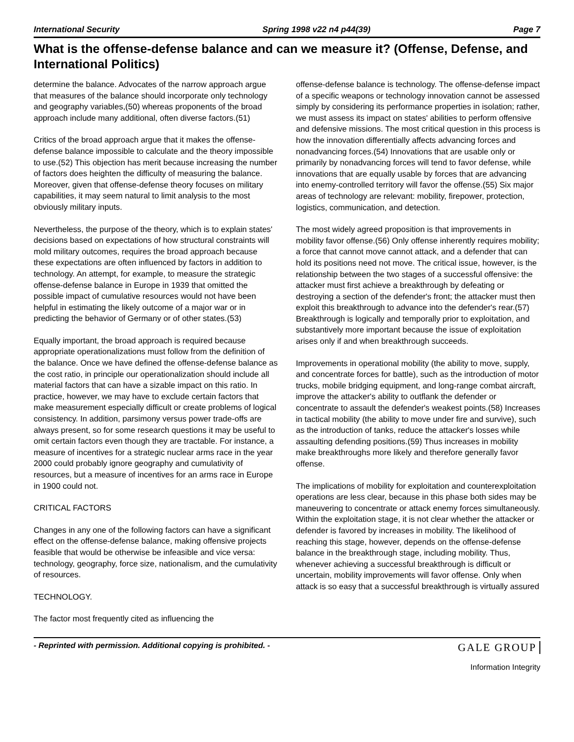International Security Spring 1998 v22 n4 p44(39) Page 7
What is the offense-defense balance and can we measure it? (Offense, Defense, and International Politics)
determine the balance. Advocates of the narrow approach argue that measures of the balance should incorporate only technology and geography variables,(50) whereas proponents of the broad approach include many additional, often diverse factors.(51)
Critics of the broad approach argue that it makes the offense-defense balance impossible to calculate and the theory impossible to use.(52) This objection has merit because increasing the number of factors does heighten the difficulty of measuring the balance. Moreover, given that offense-defense theory focuses on military capabilities, it may seem natural to limit analysis to the most obviously military inputs.
Nevertheless, the purpose of the theory, which is to explain states' decisions based on expectations of how structural constraints will mold military outcomes, requires the broad approach because these expectations are often influenced by factors in addition to technology. An attempt, for example, to measure the strategic offense-defense balance in Europe in 1939 that omitted the possible impact of cumulative resources would not have been helpful in estimating the likely outcome of a major war or in predicting the behavior of Germany or of other states.(53)
Equally important, the broad approach is required because appropriate operationalizations must follow from the definition of the balance. Once we have defined the offense-defense balance as the cost ratio, in principle our operationalization should include all material factors that can have a sizable impact on this ratio. In practice, however, we may have to exclude certain factors that make measurement especially difficult or create problems of logical consistency. In addition, parsimony versus power trade-offs are always present, so for some research questions it may be useful to omit certain factors even though they are tractable. For instance, a measure of incentives for a strategic nuclear arms race in the year 2000 could probably ignore geography and cumulativity of resources, but a measure of incentives for an arms race in Europe in 1900 could not.
CRITICAL FACTORS
Changes in any one of the following factors can have a significant effect on the offense-defense balance, making offensive projects feasible that would be otherwise be infeasible and vice versa: technology, geography, force size, nationalism, and the cumulativity of resources.
TECHNOLOGY.
The factor most frequently cited as influencing the
offense-defense balance is technology. The offense-defense impact of a specific weapons or technology innovation cannot be assessed simply by considering its performance properties in isolation; rather, we must assess its impact on states' abilities to perform offensive and defensive missions. The most critical question in this process is how the innovation differentially affects advancing forces and nonadvancing forces.(54) Innovations that are usable only or primarily by nonadvancing forces will tend to favor defense, while innovations that are equally usable by forces that are advancing into enemy-controlled territory will favor the offense.(55) Six major areas of technology are relevant: mobility, firepower, protection, logistics, communication, and detection.
The most widely agreed proposition is that improvements in mobility favor offense.(56) Only offense inherently requires mobility; a force that cannot move cannot attack, and a defender that can hold its positions need not move. The critical issue, however, is the relationship between the two stages of a successful offensive: the attacker must first achieve a breakthrough by defeating or destroying a section of the defender's front; the attacker must then exploit this breakthrough to advance into the defender's rear.(57) Breakthrough is logically and temporally prior to exploitation, and substantively more important because the issue of exploitation arises only if and when breakthrough succeeds.
Improvements in operational mobility (the ability to move, supply, and concentrate forces for battle), such as the introduction of motor trucks, mobile bridging equipment, and long-range combat aircraft, improve the attacker's ability to outflank the defender or concentrate to assault the defender's weakest points.(58) Increases in tactical mobility (the ability to move under fire and survive), such as the introduction of tanks, reduce the attacker's losses while assaulting defending positions.(59) Thus increases in mobility make breakthroughs more likely and therefore generally favor offense.
The implications of mobility for exploitation and counterexploitation operations are less clear, because in this phase both sides may be maneuvering to concentrate or attack enemy forces simultaneously. Within the exploitation stage, it is not clear whether the attacker or defender is favored by increases in mobility. The likelihood of reaching this stage, however, depends on the offense-defense balance in the breakthrough stage, including mobility. Thus, whenever achieving a successful breakthrough is difficult or uncertain, mobility improvements will favor offense. Only when attack is so easy that a successful breakthrough is virtually assured
- Reprinted with permission. Additional copying is prohibited. - GALE GROUP
Information Integrity